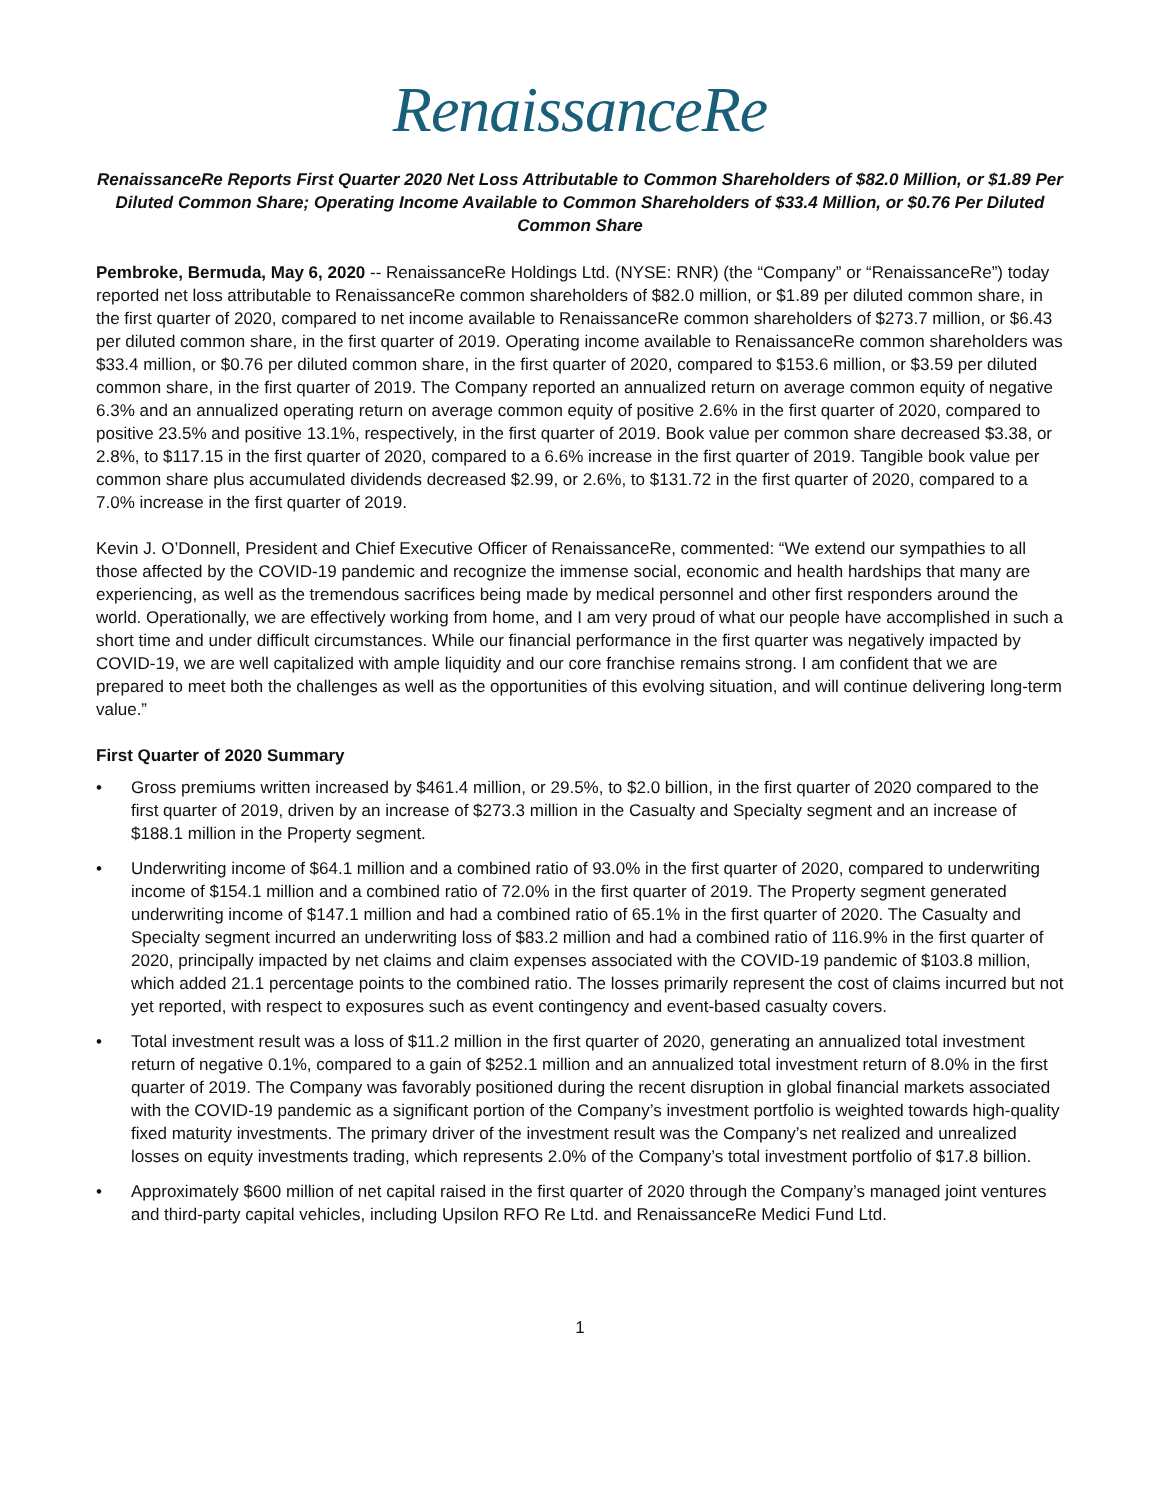RenaissanceRe
RenaissanceRe Reports First Quarter 2020 Net Loss Attributable to Common Shareholders of $82.0 Million, or $1.89 Per Diluted Common Share; Operating Income Available to Common Shareholders of $33.4 Million, or $0.76 Per Diluted Common Share
Pembroke, Bermuda, May 6, 2020 -- RenaissanceRe Holdings Ltd. (NYSE: RNR) (the “Company” or “RenaissanceRe”) today reported net loss attributable to RenaissanceRe common shareholders of $82.0 million, or $1.89 per diluted common share, in the first quarter of 2020, compared to net income available to RenaissanceRe common shareholders of $273.7 million, or $6.43 per diluted common share, in the first quarter of 2019. Operating income available to RenaissanceRe common shareholders was $33.4 million, or $0.76 per diluted common share, in the first quarter of 2020, compared to $153.6 million, or $3.59 per diluted common share, in the first quarter of 2019. The Company reported an annualized return on average common equity of negative 6.3% and an annualized operating return on average common equity of positive 2.6% in the first quarter of 2020, compared to positive 23.5% and positive 13.1%, respectively, in the first quarter of 2019. Book value per common share decreased $3.38, or 2.8%, to $117.15 in the first quarter of 2020, compared to a 6.6% increase in the first quarter of 2019. Tangible book value per common share plus accumulated dividends decreased $2.99, or 2.6%, to $131.72 in the first quarter of 2020, compared to a 7.0% increase in the first quarter of 2019.
Kevin J. O’Donnell, President and Chief Executive Officer of RenaissanceRe, commented: “We extend our sympathies to all those affected by the COVID-19 pandemic and recognize the immense social, economic and health hardships that many are experiencing, as well as the tremendous sacrifices being made by medical personnel and other first responders around the world. Operationally, we are effectively working from home, and I am very proud of what our people have accomplished in such a short time and under difficult circumstances. While our financial performance in the first quarter was negatively impacted by COVID-19, we are well capitalized with ample liquidity and our core franchise remains strong. I am confident that we are prepared to meet both the challenges as well as the opportunities of this evolving situation, and will continue delivering long-term value.”
First Quarter of 2020 Summary
• Gross premiums written increased by $461.4 million, or 29.5%, to $2.0 billion, in the first quarter of 2020 compared to the first quarter of 2019, driven by an increase of $273.3 million in the Casualty and Specialty segment and an increase of $188.1 million in the Property segment.
• Underwriting income of $64.1 million and a combined ratio of 93.0% in the first quarter of 2020, compared to underwriting income of $154.1 million and a combined ratio of 72.0% in the first quarter of 2019. The Property segment generated underwriting income of $147.1 million and had a combined ratio of 65.1% in the first quarter of 2020. The Casualty and Specialty segment incurred an underwriting loss of $83.2 million and had a combined ratio of 116.9% in the first quarter of 2020, principally impacted by net claims and claim expenses associated with the COVID-19 pandemic of $103.8 million, which added 21.1 percentage points to the combined ratio. The losses primarily represent the cost of claims incurred but not yet reported, with respect to exposures such as event contingency and event-based casualty covers.
• Total investment result was a loss of $11.2 million in the first quarter of 2020, generating an annualized total investment return of negative 0.1%, compared to a gain of $252.1 million and an annualized total investment return of 8.0% in the first quarter of 2019. The Company was favorably positioned during the recent disruption in global financial markets associated with the COVID-19 pandemic as a significant portion of the Company’s investment portfolio is weighted towards high-quality fixed maturity investments. The primary driver of the investment result was the Company’s net realized and unrealized losses on equity investments trading, which represents 2.0% of the Company’s total investment portfolio of $17.8 billion.
• Approximately $600 million of net capital raised in the first quarter of 2020 through the Company’s managed joint ventures and third-party capital vehicles, including Upsilon RFO Re Ltd. and RenaissanceRe Medici Fund Ltd.
1